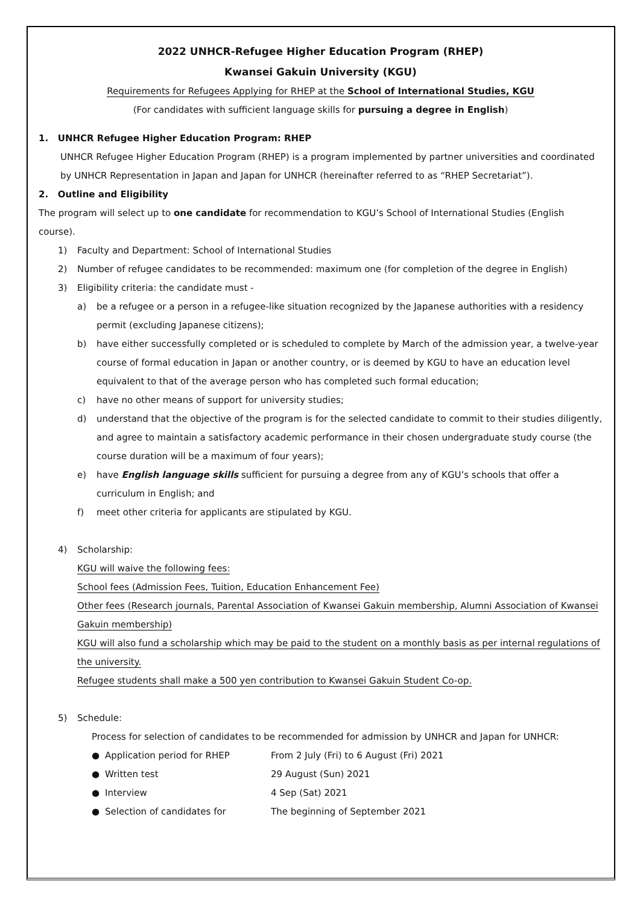2022 UNHCR-Refugee Higher Education Program (RHEP)
Kwansei Gakuin University (KGU)
Requirements for Refugees Applying for RHEP at the School of International Studies, KGU
(For candidates with sufficient language skills for pursuing a degree in English)
1. UNHCR Refugee Higher Education Program: RHEP
UNHCR Refugee Higher Education Program (RHEP) is a program implemented by partner universities and coordinated by UNHCR Representation in Japan and Japan for UNHCR (hereinafter referred to as “RHEP Secretariat”).
2. Outline and Eligibility
The program will select up to one candidate for recommendation to KGU’s School of International Studies (English course).
1) Faculty and Department: School of International Studies
2) Number of refugee candidates to be recommended: maximum one (for completion of the degree in English)
3) Eligibility criteria: the candidate must -
a) be a refugee or a person in a refugee-like situation recognized by the Japanese authorities with a residency permit (excluding Japanese citizens);
b) have either successfully completed or is scheduled to complete by March of the admission year, a twelve-year course of formal education in Japan or another country, or is deemed by KGU to have an education level equivalent to that of the average person who has completed such formal education;
c) have no other means of support for university studies;
d) understand that the objective of the program is for the selected candidate to commit to their studies diligently, and agree to maintain a satisfactory academic performance in their chosen undergraduate study course (the course duration will be a maximum of four years);
e) have English language skills sufficient for pursuing a degree from any of KGU’s schools that offer a curriculum in English; and
f) meet other criteria for applicants are stipulated by KGU.
4) Scholarship:
KGU will waive the following fees:
School fees (Admission Fees, Tuition, Education Enhancement Fee)
Other fees (Research journals, Parental Association of Kwansei Gakuin membership, Alumni Association of Kwansei Gakuin membership)
KGU will also fund a scholarship which may be paid to the student on a monthly basis as per internal regulations of the university.
Refugee students shall make a 500 yen contribution to Kwansei Gakuin Student Co-op.
5) Schedule:
Process for selection of candidates to be recommended for admission by UNHCR and Japan for UNHCR:
● Application period for RHEP From 2 July (Fri) to 6 August (Fri) 2021
● Written test 29 August (Sun) 2021
● Interview 4 Sep (Sat) 2021
● Selection of candidates for The beginning of September 2021